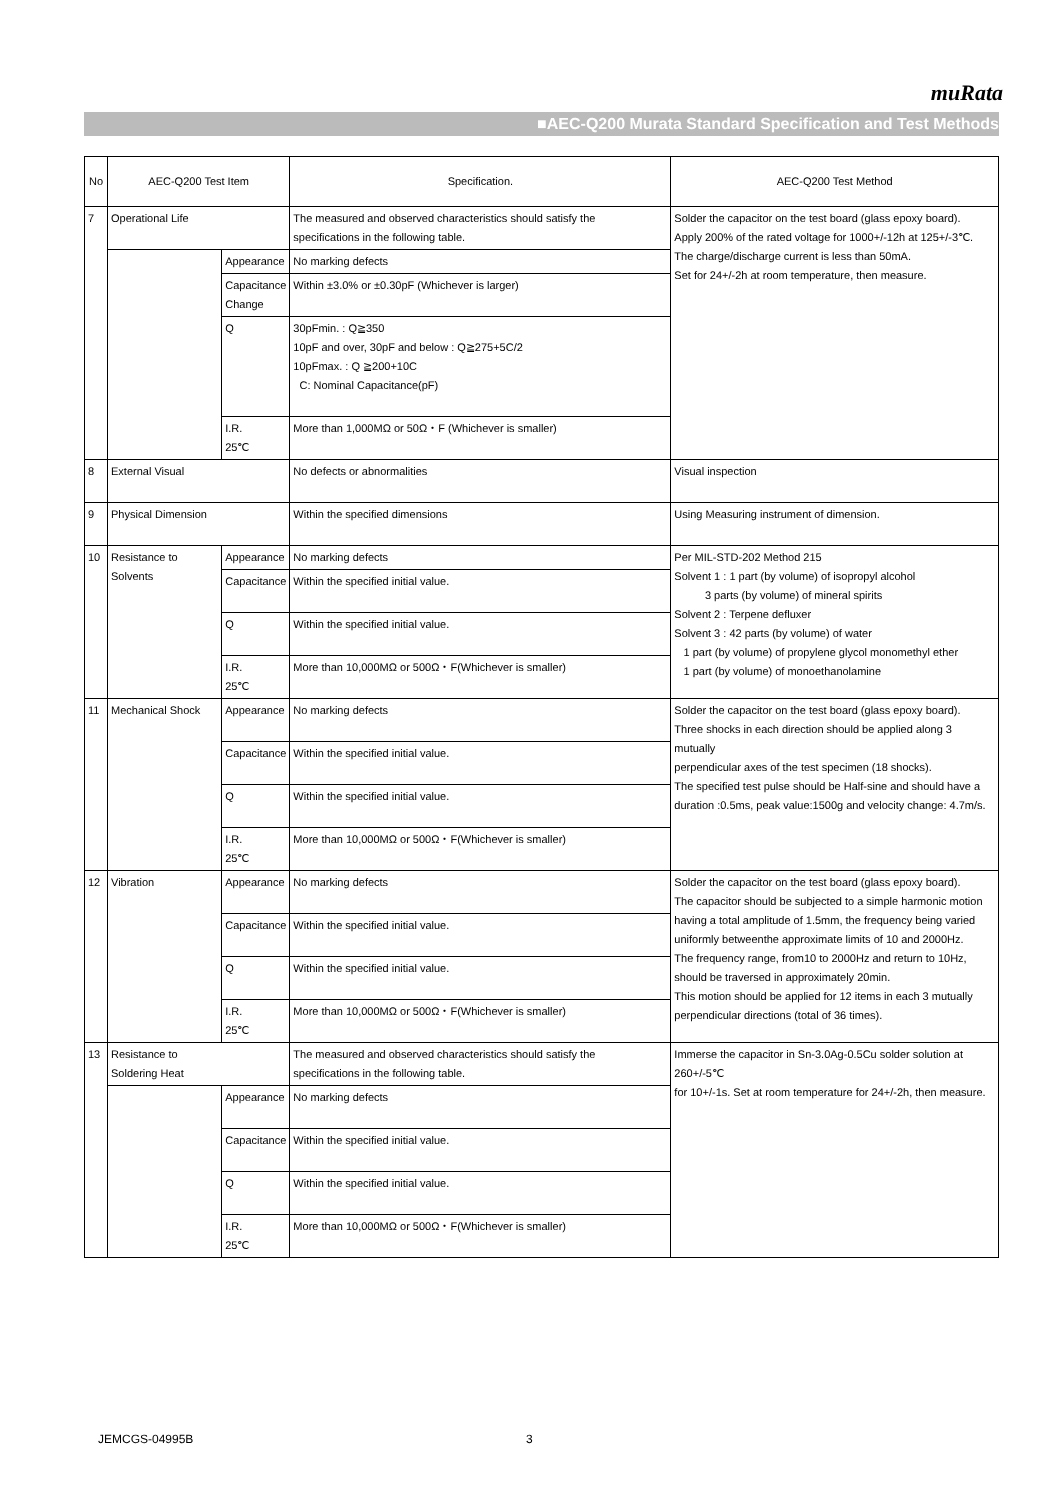muRata
■AEC-Q200 Murata Standard Specification and Test Methods
| No | AEC-Q200 Test Item | | Specification. | AEC-Q200 Test Method |
| --- | --- | --- | --- | --- |
| 7 | Operational Life | | The measured and observed characteristics should satisfy the specifications in the following table. | Solder the capacitor on the test board (glass epoxy board). Apply 200% of the rated voltage for 1000+/-12h at 125+/-3℃. The charge/discharge current is less than 50mA. Set for 24+/-2h at room temperature, then measure. |
| | | Appearance | No marking defects | |
| | | Capacitance Change | Within ±3.0% or ±0.30pF (Whichever is larger) | |
| | | Q | 30pFmin. : Q≧350 10pF and over, 30pF and below : Q≧275+5C/2 10pFmax. : Q ≧200+10C C: Nominal Capacitance(pF) | |
| | | I.R. 25℃ | More than 1,000MΩ or 50Ω・F (Whichever is smaller) | |
| 8 | External Visual | | No defects or abnormalities | Visual inspection |
| 9 | Physical Dimension | | Within the specified dimensions | Using Measuring instrument of dimension. |
| 10 | Resistance to Solvents | Appearance | No marking defects | Per MIL-STD-202 Method 215 Solvent 1 : 1 part (by volume) of isopropyl alcohol 3 parts (by volume) of mineral spirits Solvent 2 : Terpene defluxer Solvent 3 : 42 parts (by volume) of water 1 part (by volume) of propylene glycol monomethyl ether 1 part (by volume) of monoethanolamine |
| | | Capacitance | Within the specified initial value. | |
| | | Q | Within the specified initial value. | |
| | | I.R. 25℃ | More than 10,000MΩ or 500Ω・F(Whichever is smaller) | |
| 11 | Mechanical Shock | Appearance | No marking defects | Solder the capacitor on the test board (glass epoxy board). Three shocks in each direction should be applied along 3 mutually perpendicular axes of the test specimen (18 shocks). The specified test pulse should be Half-sine and should have a duration :0.5ms, peak value:1500g and velocity change: 4.7m/s. |
| | | Capacitance | Within the specified initial value. | |
| | | Q | Within the specified initial value. | |
| | | I.R. 25℃ | More than 10,000MΩ or 500Ω・F(Whichever is smaller) | |
| 12 | Vibration | Appearance | No marking defects | Solder the capacitor on the test board (glass epoxy board). The capacitor should be subjected to a simple harmonic motion having a total amplitude of 1.5mm, the frequency being varied uniformly betweenthe approximate limits of 10 and 2000Hz. The frequency range, from10 to 2000Hz and return to 10Hz, should be traversed in approximately 20min. This motion should be applied for 12 items in each 3 mutually perpendicular directions (total of 36 times). |
| | | Capacitance | Within the specified initial value. | |
| | | Q | Within the specified initial value. | |
| | | I.R. 25℃ | More than 10,000MΩ or 500Ω・F(Whichever is smaller) | |
| 13 | Resistance to Soldering Heat | | The measured and observed characteristics should satisfy the specifications in the following table. | Immerse the capacitor in Sn-3.0Ag-0.5Cu solder solution at 260+/-5℃ for 10+/-1s. Set at room temperature for 24+/-2h, then measure. |
| | | Appearance | No marking defects | |
| | | Capacitance | Within the specified initial value. | |
| | | Q | Within the specified initial value. | |
| | | I.R. 25℃ | More than 10,000MΩ or 500Ω・F(Whichever is smaller) | |
JEMCGS-04995B 3